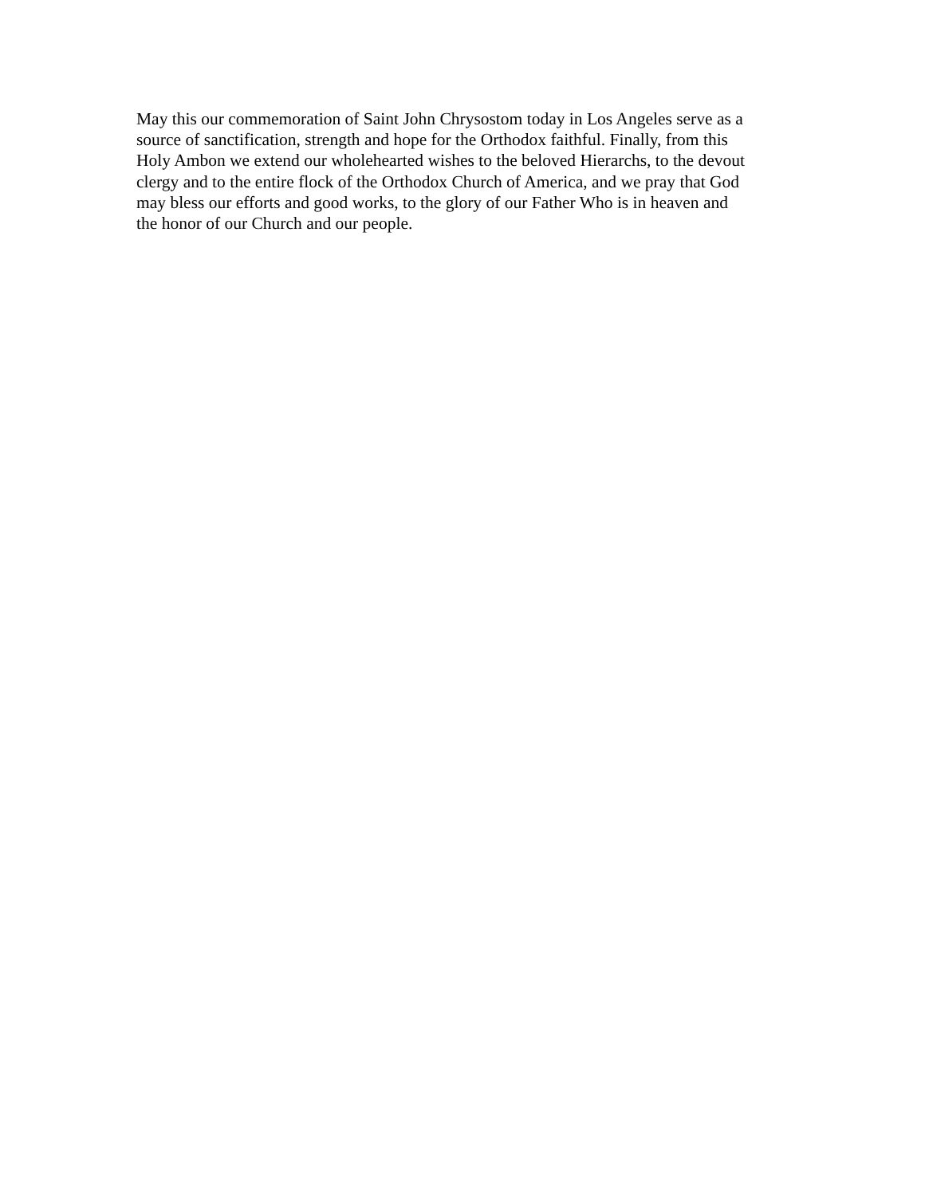May this our commemoration of Saint John Chrysostom today in Los Angeles serve as a
source of sanctification, strength and hope for the Orthodox faithful. Finally, from this
Holy Ambon we extend our wholehearted wishes to the beloved Hierarchs, to the devout
clergy and to the entire flock of the Orthodox Church of America, and we pray that God
may bless our efforts and good works, to the glory of our Father Who is in heaven and
the honor of our Church and our people.